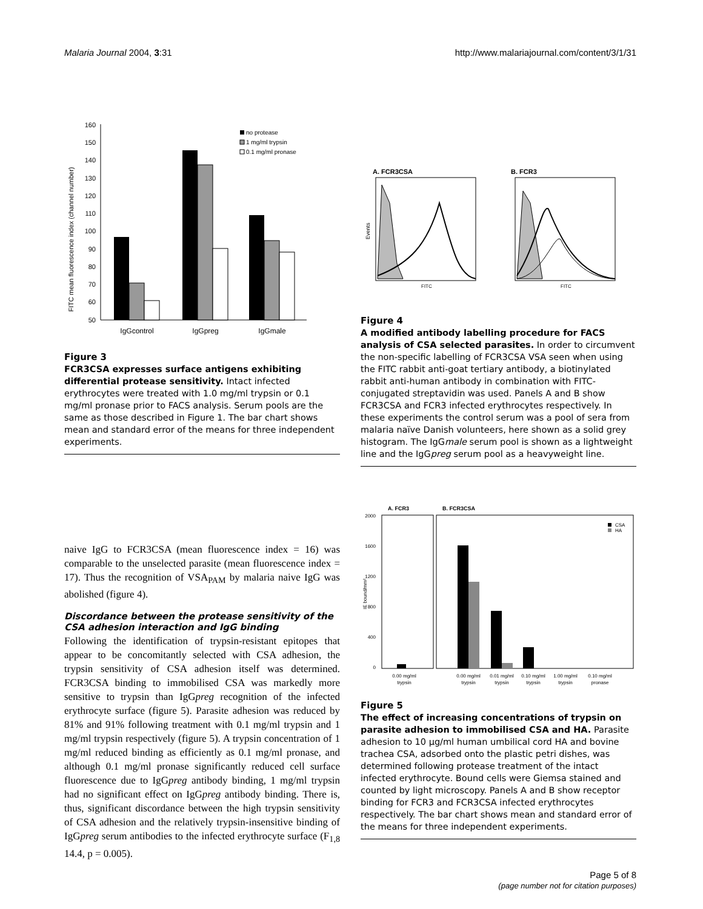Malaria Journal 2004, 3:31 http://www.malariajournal.com/content/3/1/31
FITC mean fluorescence index (channel number)
160
150
140
130
120
110
100
90
80
70
60
50
IgGcontrol
IgGpreg
IgGmale
no protease
1 mg/ml trypsin
0.1 mg/ml pronase
Figure 3
FCR3CSA expresses surface antigens exhibiting differential protease sensitivity. Intact infected erythrocytes were treated with 1.0 mg/ml trypsin or 0.1 mg/ml pronase prior to FACS analysis. Serum pools are the same as those described in Figure 1. The bar chart shows mean and standard error of the means for three independent experiments.
A. FCR3CSA
B. FCR3
Events
FITC
FITC
Figure 4
A modified antibody labelling procedure for FACS analysis of CSA selected parasites. In order to circumvent the non-specific labelling of FCR3CSA VSA seen when using the FITC rabbit anti-goat tertiary antibody, a biotinylated rabbit anti-human antibody in combination with FITC-conjugated streptavidin was used. Panels A and B show FCR3CSA and FCR3 infected erythrocytes respectively. In these experiments the control serum was a pool of sera from malaria naïve Danish volunteers, here shown as a solid grey histogram. The IgGmale serum pool is shown as a lightweight line and the IgGpreg serum pool as a heavyweight line.
naive IgG to FCR3CSA (mean fluorescence index = 16) was comparable to the unselected parasite (mean fluorescence index = 17). Thus the recognition of VSA<sub>PAM</sub> by malaria naive IgG was abolished (figure 4).
Discordance between the protease sensitivity of the CSA adhesion interaction and IgG binding
Following the identification of trypsin-resistant epitopes that appear to be concomitantly selected with CSA adhesion, the trypsin sensitivity of CSA adhesion itself was determined. FCR3CSA binding to immobilised CSA was markedly more sensitive to trypsin than IgGpreg recognition of the infected erythrocyte surface (figure 5). Parasite adhesion was reduced by 81% and 91% following treatment with 0.1 mg/ml trypsin and 1 mg/ml trypsin respectively (figure 5). A trypsin concentration of 1 mg/ml reduced binding as efficiently as 0.1 mg/ml pronase, and although 0.1 mg/ml pronase significantly reduced cell surface fluorescence due to IgGpreg antibody binding, 1 mg/ml trypsin had no significant effect on IgGpreg antibody binding. There is, thus, significant discordance between the high trypsin sensitivity of CSA adhesion and the relatively trypsin-insensitive binding of IgGpreg serum antibodies to the infected erythrocyte surface (F<sub>1,8</sub> 14.4, p = 0.005).
A. FCR3
B. FCR3CSA
2000
1600
1200
800
400
0
IE bound/mm²
0.00 mg/ml
trypsin
0.00 mg/ml
trypsin
0.01 mg/ml
trypsin
0.10 mg/ml
trypsin
1.00 mg/ml
trypsin
0.10 mg/ml
pronase
CSA
HA
Figure 5
The effect of increasing concentrations of trypsin on parasite adhesion to immobilised CSA and HA. Parasite adhesion to 10 μg/ml human umbilical cord HA and bovine trachea CSA, adsorbed onto the plastic petri dishes, was determined following protease treatment of the intact infected erythrocyte. Bound cells were Giemsa stained and counted by light microscopy. Panels A and B show receptor binding for FCR3 and FCR3CSA infected erythrocytes respectively. The bar chart shows mean and standard error of the means for three independent experiments.
Page 5 of 8
(page number not for citation purposes)